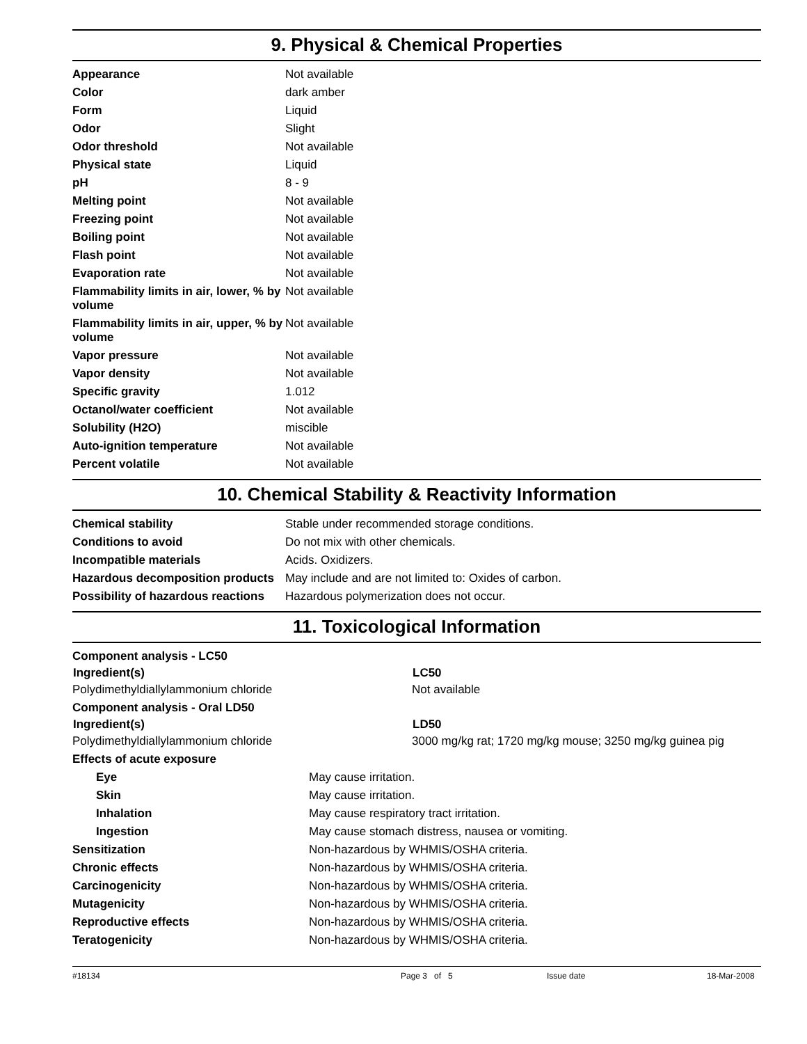9. Physical & Chemical Properties
| Appearance | Not available |
| Color | dark amber |
| Form | Liquid |
| Odor | Slight |
| Odor threshold | Not available |
| Physical state | Liquid |
| pH | 8 - 9 |
| Melting point | Not available |
| Freezing point | Not available |
| Boiling point | Not available |
| Flash point | Not available |
| Evaporation rate | Not available |
| Flammability limits in air, lower, % by volume | Not available |
| Flammability limits in air, upper, % by volume | Not available |
| Vapor pressure | Not available |
| Vapor density | Not available |
| Specific gravity | 1.012 |
| Octanol/water coefficient | Not available |
| Solubility (H2O) | miscible |
| Auto-ignition temperature | Not available |
| Percent volatile | Not available |
10. Chemical Stability & Reactivity Information
| Chemical stability | Stable under recommended storage conditions. |
| Conditions to avoid | Do not mix with other chemicals. |
| Incompatible materials | Acids. Oxidizers. |
| Hazardous decomposition products | May include and are not limited to: Oxides of carbon. |
| Possibility of hazardous reactions | Hazardous polymerization does not occur. |
11. Toxicological Information
| Component analysis - LC50 | |
| Ingredient(s) | LC50 |
| Polydimethyldiallylammonium chloride | Not available |
| Component analysis - Oral LD50 | |
| Ingredient(s) | LD50 |
| Polydimethyldiallylammonium chloride | 3000 mg/kg rat; 1720 mg/kg mouse; 3250 mg/kg guinea pig |
| Effects of acute exposure | |
| Eye | May cause irritation. |
| Skin | May cause irritation. |
| Inhalation | May cause respiratory tract irritation. |
| Ingestion | May cause stomach distress, nausea or vomiting. |
| Sensitization | Non-hazardous by WHMIS/OSHA criteria. |
| Chronic effects | Non-hazardous by WHMIS/OSHA criteria. |
| Carcinogenicity | Non-hazardous by WHMIS/OSHA criteria. |
| Mutagenicity | Non-hazardous by WHMIS/OSHA criteria. |
| Reproductive effects | Non-hazardous by WHMIS/OSHA criteria. |
| Teratogenicity | Non-hazardous by WHMIS/OSHA criteria. |
#18134 Page 3 of 5 Issue date 18-Mar-2008